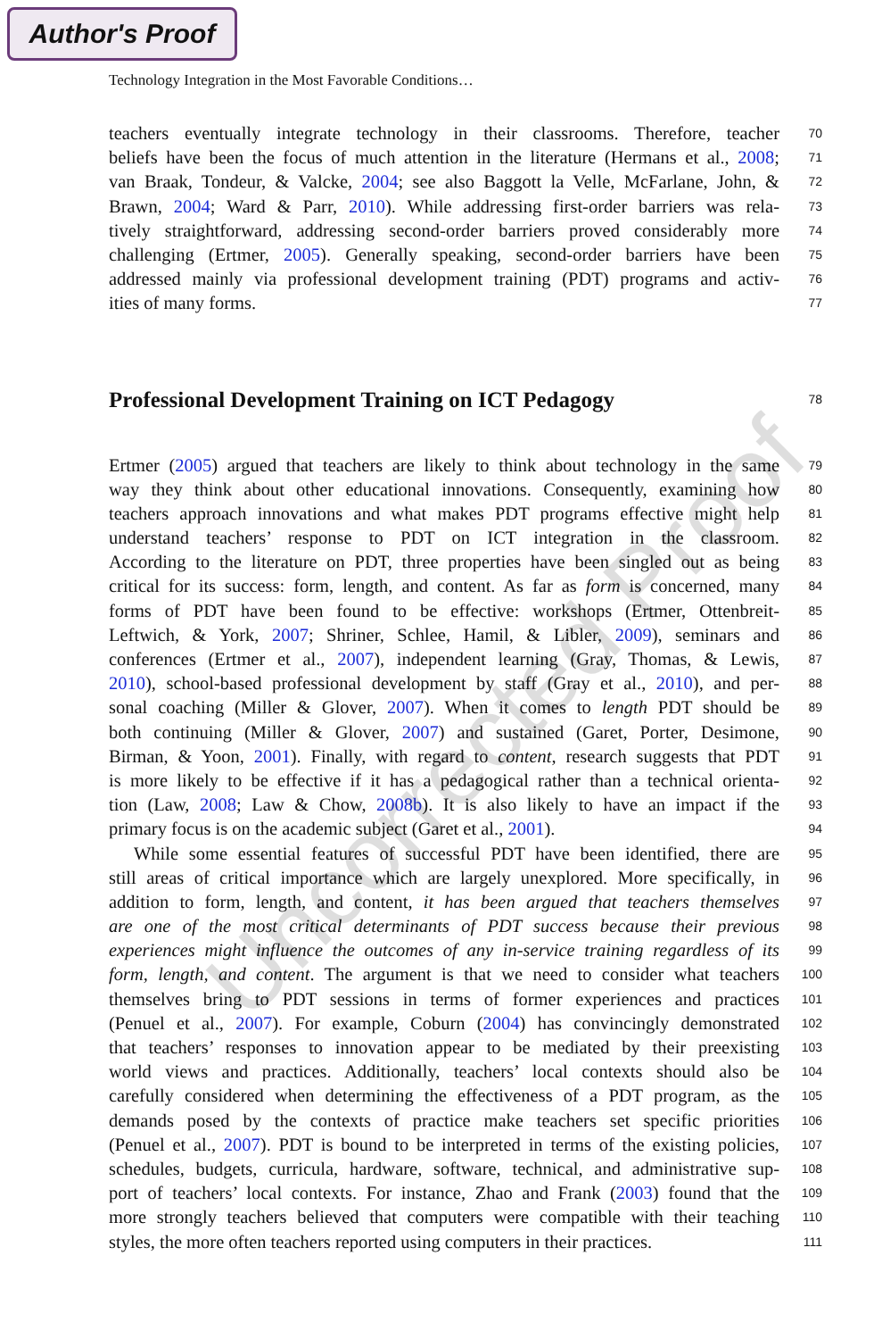Author's Proof
Technology Integration in the Most Favorable Conditions…
teachers eventually integrate technology in their classrooms. Therefore, teacher 70
beliefs have been the focus of much attention in the literature (Hermans et al., 2008; 71
van Braak, Tondeur, & Valcke, 2004; see also Baggott la Velle, McFarlane, John, & 72
Brawn, 2004; Ward & Parr, 2010). While addressing first-order barriers was rela- 73
tively straightforward, addressing second-order barriers proved considerably more 74
challenging (Ertmer, 2005). Generally speaking, second-order barriers have been 75
addressed mainly via professional development training (PDT) programs and activ- 76
ities of many forms. 77
Professional Development Training on ICT Pedagogy
78
Ertmer (2005) argued that teachers are likely to think about technology in the same 79
way they think about other educational innovations. Consequently, examining how 80
teachers approach innovations and what makes PDT programs effective might help 81
understand teachers’ response to PDT on ICT integration in the classroom. 82
According to the literature on PDT, three properties have been singled out as being 83
critical for its success: form, length, and content. As far as form is concerned, many 84
forms of PDT have been found to be effective: workshops (Ertmer, Ottenbreit- 85
Leftwich, & York, 2007; Shriner, Schlee, Hamil, & Libler, 2009), seminars and 86
conferences (Ertmer et al., 2007), independent learning (Gray, Thomas, & Lewis, 87
2010), school-based professional development by staff (Gray et al., 2010), and per- 88
sonal coaching (Miller & Glover, 2007). When it comes to length PDT should be 89
both continuing (Miller & Glover, 2007) and sustained (Garet, Porter, Desimone, 90
Birman, & Yoon, 2001). Finally, with regard to content, research suggests that PDT 91
is more likely to be effective if it has a pedagogical rather than a technical orienta- 92
tion (Law, 2008; Law & Chow, 2008b). It is also likely to have an impact if the 93
primary focus is on the academic subject (Garet et al., 2001). 94
While some essential features of successful PDT have been identified, there are 95
still areas of critical importance which are largely unexplored. More specifically, in 96
addition to form, length, and content, it has been argued that teachers themselves 97
are one of the most critical determinants of PDT success because their previous 98
experiences might influence the outcomes of any in-service training regardless of its 99
form, length, and content. The argument is that we need to consider what teachers 100
themselves bring to PDT sessions in terms of former experiences and practices 101
(Penuel et al., 2007). For example, Coburn (2004) has convincingly demonstrated 102
that teachers’ responses to innovation appear to be mediated by their preexisting 103
world views and practices. Additionally, teachers’ local contexts should also be 104
carefully considered when determining the effectiveness of a PDT program, as the 105
demands posed by the contexts of practice make teachers set specific priorities 106
(Penuel et al., 2007). PDT is bound to be interpreted in terms of the existing policies, 107
schedules, budgets, curricula, hardware, software, technical, and administrative sup- 108
port of teachers’ local contexts. For instance, Zhao and Frank (2003) found that the 109
more strongly teachers believed that computers were compatible with their teaching 110
styles, the more often teachers reported using computers in their practices. 111
Uncorrected Proof